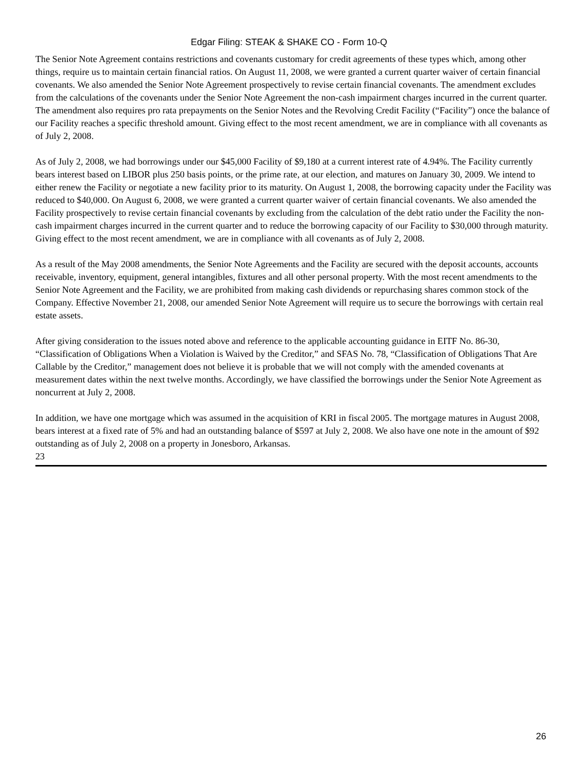Edgar Filing: STEAK & SHAKE CO - Form 10-Q
The Senior Note Agreement contains restrictions and covenants customary for credit agreements of these types which, among other things, require us to maintain certain financial ratios. On August 11, 2008, we were granted a current quarter waiver of certain financial covenants. We also amended the Senior Note Agreement prospectively to revise certain financial covenants. The amendment excludes from the calculations of the covenants under the Senior Note Agreement the non-cash impairment charges incurred in the current quarter. The amendment also requires pro rata prepayments on the Senior Notes and the Revolving Credit Facility (“Facility”) once the balance of our Facility reaches a specific threshold amount. Giving effect to the most recent amendment, we are in compliance with all covenants as of July 2, 2008.
As of July 2, 2008, we had borrowings under our $45,000 Facility of $9,180 at a current interest rate of 4.94%. The Facility currently bears interest based on LIBOR plus 250 basis points, or the prime rate, at our election, and matures on January 30, 2009. We intend to either renew the Facility or negotiate a new facility prior to its maturity. On August 1, 2008, the borrowing capacity under the Facility was reduced to $40,000. On August 6, 2008, we were granted a current quarter waiver of certain financial covenants. We also amended the Facility prospectively to revise certain financial covenants by excluding from the calculation of the debt ratio under the Facility the non-cash impairment charges incurred in the current quarter and to reduce the borrowing capacity of our Facility to $30,000 through maturity. Giving effect to the most recent amendment, we are in compliance with all covenants as of July 2, 2008.
As a result of the May 2008 amendments, the Senior Note Agreements and the Facility are secured with the deposit accounts, accounts receivable, inventory, equipment, general intangibles, fixtures and all other personal property. With the most recent amendments to the Senior Note Agreement and the Facility, we are prohibited from making cash dividends or repurchasing shares common stock of the Company. Effective November 21, 2008, our amended Senior Note Agreement will require us to secure the borrowings with certain real estate assets.
After giving consideration to the issues noted above and reference to the applicable accounting guidance in EITF No. 86-30, “Classification of Obligations When a Violation is Waived by the Creditor,” and SFAS No. 78, “Classification of Obligations That Are Callable by the Creditor,” management does not believe it is probable that we will not comply with the amended covenants at measurement dates within the next twelve months. Accordingly, we have classified the borrowings under the Senior Note Agreement as noncurrent at July 2, 2008.
In addition, we have one mortgage which was assumed in the acquisition of KRI in fiscal 2005. The mortgage matures in August 2008, bears interest at a fixed rate of 5% and had an outstanding balance of $597 at July 2, 2008. We also have one note in the amount of $92 outstanding as of July 2, 2008 on a property in Jonesboro, Arkansas.
23
26